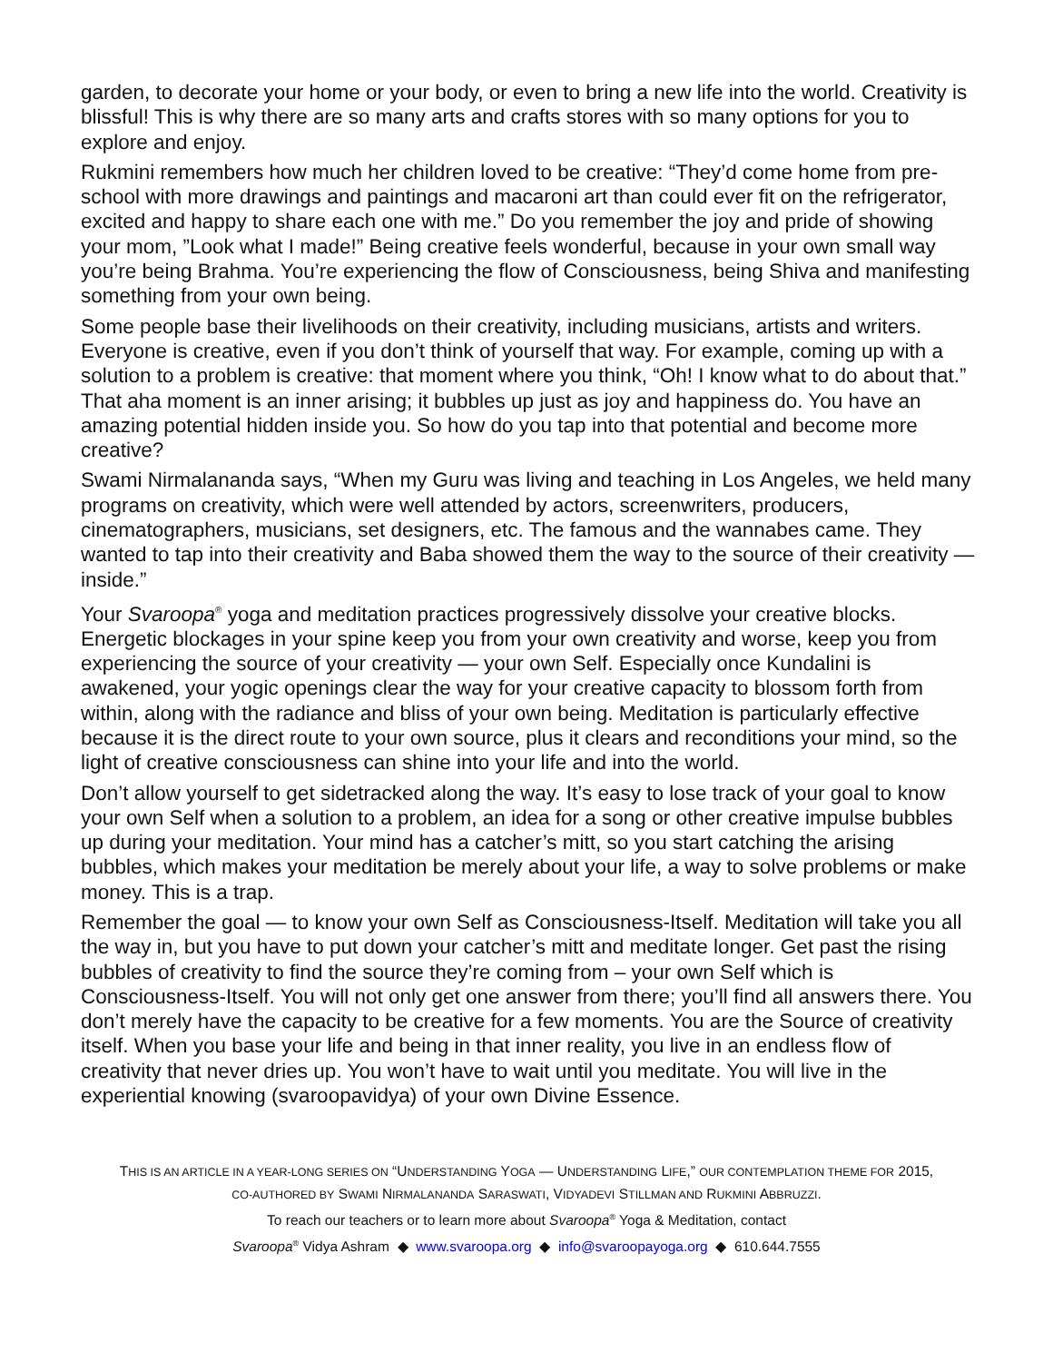garden, to decorate your home or your body, or even to bring a new life into the world. Creativity is blissful! This is why there are so many arts and crafts stores with so many options for you to explore and enjoy.
Rukmini remembers how much her children loved to be creative: “They’d come home from pre-school with more drawings and paintings and macaroni art than could ever fit on the refrigerator, excited and happy to share each one with me.” Do you remember the joy and pride of showing your mom, ”Look what I made!” Being creative feels wonderful, because in your own small way you’re being Brahma. You’re experiencing the flow of Consciousness, being Shiva and manifesting something from your own being.
Some people base their livelihoods on their creativity, including musicians, artists and writers. Everyone is creative, even if you don’t think of yourself that way. For example, coming up with a solution to a problem is creative: that moment where you think, “Oh! I know what to do about that.” That aha moment is an inner arising; it bubbles up just as joy and happiness do. You have an amazing potential hidden inside you. So how do you tap into that potential and become more creative?
Swami Nirmalananda says, “When my Guru was living and teaching in Los Angeles, we held many programs on creativity, which were well attended by actors, screenwriters, producers, cinematographers, musicians, set designers, etc. The famous and the wannabes came. They wanted to tap into their creativity and Baba showed them the way to the source of their creativity — inside.”
Your Svaroopa<sup>®</sup> yoga and meditation practices progressively dissolve your creative blocks. Energetic blockages in your spine keep you from your own creativity and worse, keep you from experiencing the source of your creativity — your own Self. Especially once Kundalini is awakened, your yogic openings clear the way for your creative capacity to blossom forth from within, along with the radiance and bliss of your own being. Meditation is particularly effective because it is the direct route to your own source, plus it clears and reconditions your mind, so the light of creative consciousness can shine into your life and into the world.
Don’t allow yourself to get sidetracked along the way. It’s easy to lose track of your goal to know your own Self when a solution to a problem, an idea for a song or other creative impulse bubbles up during your meditation. Your mind has a catcher’s mitt, so you start catching the arising bubbles, which makes your meditation be merely about your life, a way to solve problems or make money. This is a trap.
Remember the goal — to know your own Self as Consciousness-Itself. Meditation will take you all the way in, but you have to put down your catcher’s mitt and meditate longer. Get past the rising bubbles of creativity to find the source they’re coming from – your own Self which is Consciousness-Itself. You will not only get one answer from there; you’ll find all answers there. You don’t merely have the capacity to be creative for a few moments. You are the Source of creativity itself. When you base your life and being in that inner reality, you live in an endless flow of creativity that never dries up. You won’t have to wait until you meditate. You will live in the experiential knowing (svaroopavidya) of your own Divine Essence.
THIS IS AN ARTICLE IN A YEAR-LONG SERIES ON “UNDERSTANDING YOGA — UNDERSTANDING LIFE,” OUR CONTEMPLATION THEME FOR 2015,
CO-AUTHORED BY SWAMI NIRMALANANDA SARASWATI, VIDYADEVI STILLMAN AND RUKMINI ABBRUZZI.
To reach our teachers or to learn more about Svaroopa<sup>®</sup> Yoga & Meditation, contact
Svaroopa<sup>®</sup> Vidya Ashram ◆ www.svaroopa.org ◆ info@svaroopayoga.org ◆ 610.644.7555